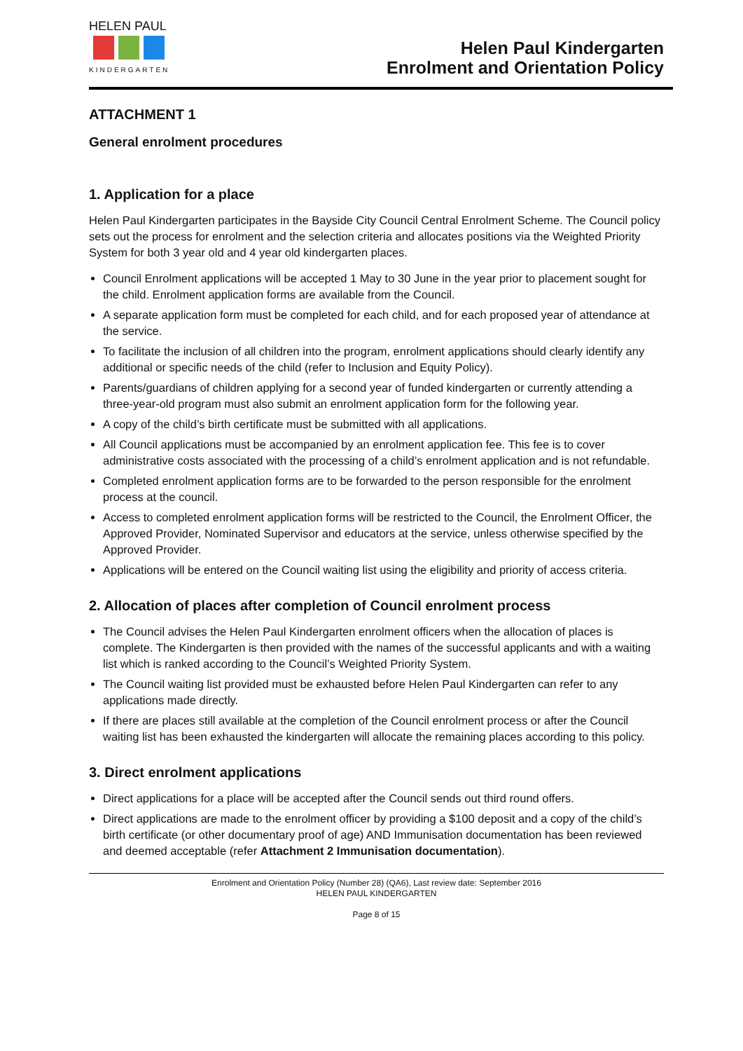HELEN PAUL
KINDERGARTEN
Helen Paul Kindergarten
Enrolment and Orientation Policy
ATTACHMENT 1
General enrolment procedures
1. Application for a place
Helen Paul Kindergarten participates in the Bayside City Council Central Enrolment Scheme. The Council policy sets out the process for enrolment and the selection criteria and allocates positions via the Weighted Priority System for both 3 year old and 4 year old kindergarten places.
Council Enrolment applications will be accepted 1 May to 30 June in the year prior to placement sought for the child. Enrolment application forms are available from the Council.
A separate application form must be completed for each child, and for each proposed year of attendance at the service.
To facilitate the inclusion of all children into the program, enrolment applications should clearly identify any additional or specific needs of the child (refer to Inclusion and Equity Policy).
Parents/guardians of children applying for a second year of funded kindergarten or currently attending a three-year-old program must also submit an enrolment application form for the following year.
A copy of the child’s birth certificate must be submitted with all applications.
All Council applications must be accompanied by an enrolment application fee. This fee is to cover administrative costs associated with the processing of a child’s enrolment application and is not refundable.
Completed enrolment application forms are to be forwarded to the person responsible for the enrolment process at the council.
Access to completed enrolment application forms will be restricted to the Council, the Enrolment Officer, the Approved Provider, Nominated Supervisor and educators at the service, unless otherwise specified by the Approved Provider.
Applications will be entered on the Council waiting list using the eligibility and priority of access criteria.
2. Allocation of places after completion of Council enrolment process
The Council advises the Helen Paul Kindergarten enrolment officers when the allocation of places is complete. The Kindergarten is then provided with the names of the successful applicants and with a waiting list which is ranked according to the Council’s Weighted Priority System.
The Council waiting list provided must be exhausted before Helen Paul Kindergarten can refer to any applications made directly.
If there are places still available at the completion of the Council enrolment process or after the Council waiting list has been exhausted the kindergarten will allocate the remaining places according to this policy.
3. Direct enrolment applications
Direct applications for a place will be accepted after the Council sends out third round offers.
Direct applications are made to the enrolment officer by providing a $100 deposit and a copy of the child’s birth certificate (or other documentary proof of age) AND Immunisation documentation has been reviewed and deemed acceptable (refer Attachment 2 Immunisation documentation).
Enrolment and Orientation Policy (Number 28) (QA6), Last review date: September 2016
HELEN PAUL KINDERGARTEN
Page 8 of 15